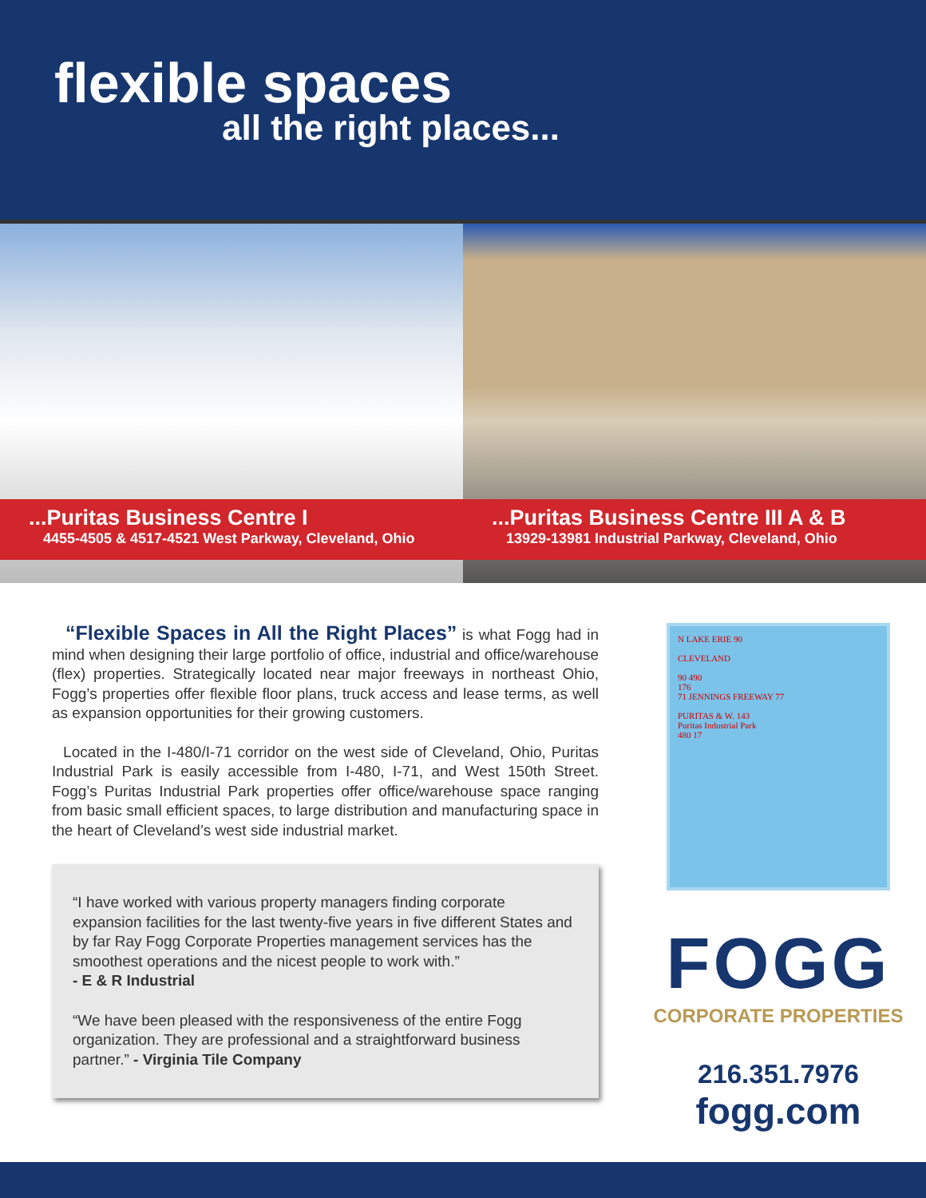flexible spaces
all the right places...
...Puritas Business Centre I
4455-4505 & 4517-4521 West Parkway, Cleveland, Ohio
...Puritas Business Centre III A & B
13929-13981 Industrial Parkway, Cleveland, Ohio
“Flexible Spaces in All the Right Places” is what Fogg had in mind when designing their large portfolio of office, industrial and office/warehouse (flex) properties. Strategically located near major freeways in northeast Ohio, Fogg’s properties offer flexible floor plans, truck access and lease terms, as well as expansion opportunities for their growing customers.
Located in the I-480/I-71 corridor on the west side of Cleveland, Ohio, Puritas Industrial Park is easily accessible from I-480, I-71, and West 150th Street. Fogg’s Puritas Industrial Park properties offer office/warehouse space ranging from basic small efficient spaces, to large distribution and manufacturing space in the heart of Cleveland’s west side industrial market.
“I have worked with various property managers finding corporate expansion facilities for the last twenty-five years in five different States and by far Ray Fogg Corporate Properties management services has the smoothest operations and the nicest people to work with.”
- E & R Industrial
“We have been pleased with the responsiveness of the entire Fogg organization. They are professional and a straightforward business partner.” - Virginia Tile Company
N LAKE ERIE 90
CLEVELAND
90 490
176
71 JENNINGS FREEWAY 77
PURITAS & W. 143
Puritas Industrial Park
480 17
FOGG
CORPORATE PROPERTIES
216.351.7976
fogg.com